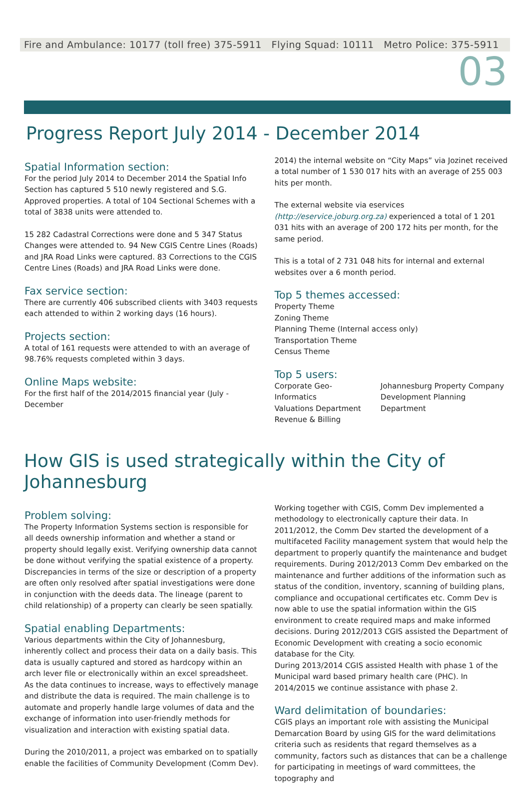Fire and Ambulance: 10177 (toll free) 375-5911 Flying Squad: 10111 Metro Police: 375-5911
03
Progress Report July 2014 - December 2014
Spatial Information section:
For the period July 2014 to December 2014 the Spatial Info Section has captured 5 510 newly registered and S.G. Approved properties. A total of 104 Sectional Schemes with a total of 3838 units were attended to.
15 282 Cadastral Corrections were done and 5 347 Status Changes were attended to. 94 New CGIS Centre Lines (Roads) and JRA Road Links were captured. 83 Corrections to the CGIS Centre Lines (Roads) and JRA Road Links were done.
Fax service section:
There are currently 406 subscribed clients with 3403 requests each attended to within 2 working days (16 hours).
Projects section:
A total of 161 requests were attended to with an average of 98.76% requests completed within 3 days.
Online Maps website:
For the first half of the 2014/2015 financial year (July - December
2014) the internal website on “City Maps” via Jozinet received a total number of 1 530 017 hits with an average of 255 003 hits per month.
The external website via eservices (http://eservice.joburg.org.za) experienced a total of 1 201 031 hits with an average of 200 172 hits per month, for the same period.
This is a total of 2 731 048 hits for internal and external websites over a 6 month period.
Top 5 themes accessed:
Property Theme
Zoning Theme
Planning Theme (Internal access only)
Transportation Theme
Census Theme
Top 5 users:
Corporate Geo-Informatics
Valuations Department
Revenue & Billing
Johannesburg Property Company
Development Planning Department
How GIS is used strategically within the City of Johannesburg
Problem solving:
The Property Information Systems section is responsible for all deeds ownership information and whether a stand or property should legally exist. Verifying ownership data cannot be done without verifying the spatial existence of a property. Discrepancies in terms of the size or description of a property are often only resolved after spatial investigations were done in conjunction with the deeds data. The lineage (parent to child relationship) of a property can clearly be seen spatially.
Spatial enabling Departments:
Various departments within the City of Johannesburg, inherently collect and process their data on a daily basis. This data is usually captured and stored as hardcopy within an arch lever file or electronically within an excel spreadsheet. As the data continues to increase, ways to effectively manage and distribute the data is required. The main challenge is to automate and properly handle large volumes of data and the exchange of information into user-friendly methods for visualization and interaction with existing spatial data.
During the 2010/2011, a project was embarked on to spatially enable the facilities of Community Development (Comm Dev).
Working together with CGIS, Comm Dev implemented a methodology to electronically capture their data. In 2011/2012, the Comm Dev started the development of a multifaceted Facility management system that would help the department to properly quantify the maintenance and budget requirements. During 2012/2013 Comm Dev embarked on the maintenance and further additions of the information such as status of the condition, inventory, scanning of building plans, compliance and occupational certificates etc. Comm Dev is now able to use the spatial information within the GIS environment to create required maps and make informed decisions. During 2012/2013 CGIS assisted the Department of Economic Development with creating a socio economic database for the City.
During 2013/2014 CGIS assisted Health with phase 1 of the Municipal ward based primary health care (PHC). In 2014/2015 we continue assistance with phase 2.
Ward delimitation of boundaries:
CGIS plays an important role with assisting the Municipal Demarcation Board by using GIS for the ward delimitations criteria such as residents that regard themselves as a community, factors such as distances that can be a challenge for participating in meetings of ward committees, the topography and